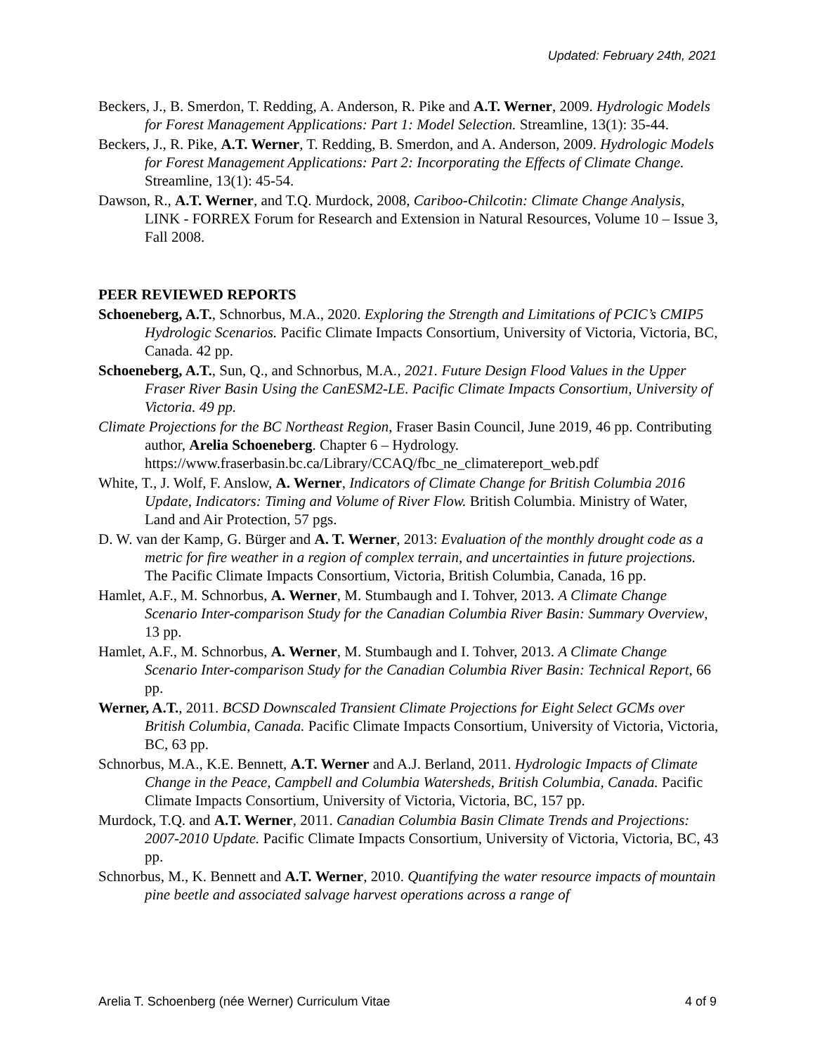Updated: February 24th, 2021
Beckers, J., B. Smerdon, T. Redding, A. Anderson, R. Pike and A.T. Werner, 2009. Hydrologic Models for Forest Management Applications: Part 1: Model Selection. Streamline, 13(1): 35-44.
Beckers, J., R. Pike, A.T. Werner, T. Redding, B. Smerdon, and A. Anderson, 2009. Hydrologic Models for Forest Management Applications: Part 2: Incorporating the Effects of Climate Change. Streamline, 13(1): 45-54.
Dawson, R., A.T. Werner, and T.Q. Murdock, 2008, Cariboo-Chilcotin: Climate Change Analysis, LINK - FORREX Forum for Research and Extension in Natural Resources, Volume 10 – Issue 3, Fall 2008.
PEER REVIEWED REPORTS
Schoeneberg, A.T., Schnorbus, M.A., 2020. Exploring the Strength and Limitations of PCIC’s CMIP5 Hydrologic Scenarios. Pacific Climate Impacts Consortium, University of Victoria, Victoria, BC, Canada. 42 pp.
Schoeneberg, A.T., Sun, Q., and Schnorbus, M.A., 2021. Future Design Flood Values in the Upper Fraser River Basin Using the CanESM2-LE. Pacific Climate Impacts Consortium, University of Victoria. 49 pp.
Climate Projections for the BC Northeast Region, Fraser Basin Council, June 2019, 46 pp. Contributing author, Arelia Schoeneberg. Chapter 6 – Hydrology. https://www.fraserbasin.bc.ca/Library/CCAQ/fbc_ne_climatereport_web.pdf
White, T., J. Wolf, F. Anslow, A. Werner, Indicators of Climate Change for British Columbia 2016 Update, Indicators: Timing and Volume of River Flow. British Columbia. Ministry of Water, Land and Air Protection, 57 pgs.
D. W. van der Kamp, G. Bürger and A. T. Werner, 2013: Evaluation of the monthly drought code as a metric for fire weather in a region of complex terrain, and uncertainties in future projections. The Pacific Climate Impacts Consortium, Victoria, British Columbia, Canada, 16 pp.
Hamlet, A.F., M. Schnorbus, A. Werner, M. Stumbaugh and I. Tohver, 2013. A Climate Change Scenario Inter-comparison Study for the Canadian Columbia River Basin: Summary Overview, 13 pp.
Hamlet, A.F., M. Schnorbus, A. Werner, M. Stumbaugh and I. Tohver, 2013. A Climate Change Scenario Inter-comparison Study for the Canadian Columbia River Basin: Technical Report, 66 pp.
Werner, A.T., 2011. BCSD Downscaled Transient Climate Projections for Eight Select GCMs over British Columbia, Canada. Pacific Climate Impacts Consortium, University of Victoria, Victoria, BC, 63 pp.
Schnorbus, M.A., K.E. Bennett, A.T. Werner and A.J. Berland, 2011. Hydrologic Impacts of Climate Change in the Peace, Campbell and Columbia Watersheds, British Columbia, Canada. Pacific Climate Impacts Consortium, University of Victoria, Victoria, BC, 157 pp.
Murdock, T.Q. and A.T. Werner, 2011. Canadian Columbia Basin Climate Trends and Projections: 2007-2010 Update. Pacific Climate Impacts Consortium, University of Victoria, Victoria, BC, 43 pp.
Schnorbus, M., K. Bennett and A.T. Werner, 2010. Quantifying the water resource impacts of mountain pine beetle and associated salvage harvest operations across a range of
Arelia T. Schoenberg (née Werner) Curriculum Vitae 4 of 9